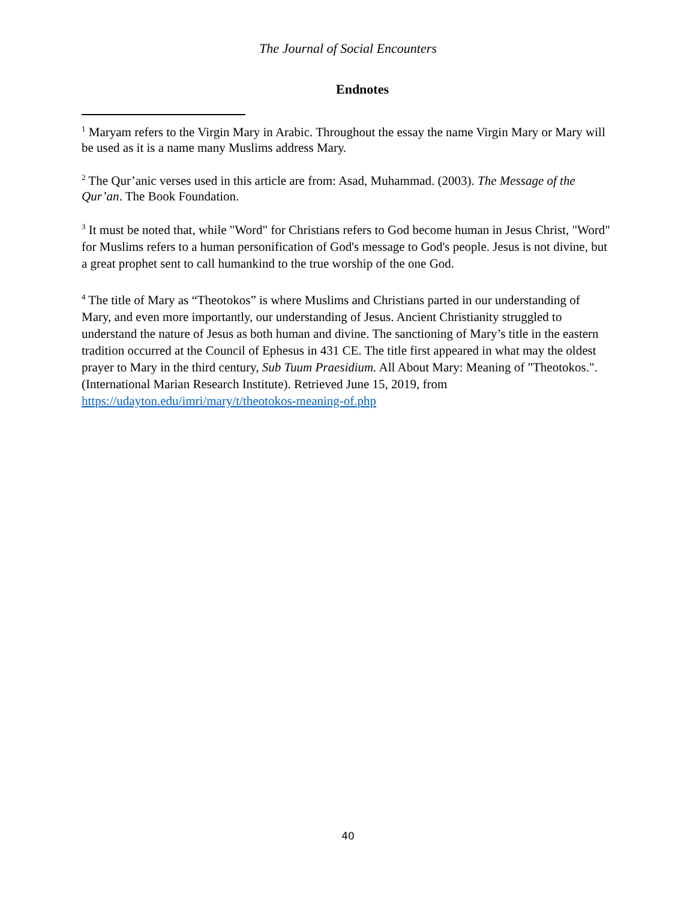The Journal of Social Encounters
Endnotes
<sup>1</sup> Maryam refers to the Virgin Mary in Arabic. Throughout the essay the name Virgin Mary or Mary will be used as it is a name many Muslims address Mary.
<sup>2</sup> The Qur’anic verses used in this article are from: Asad, Muhammad. (2003). The Message of the Qur’an. The Book Foundation.
<sup>3</sup> It must be noted that, while "Word" for Christians refers to God become human in Jesus Christ, "Word" for Muslims refers to a human personification of God's message to God's people. Jesus is not divine, but a great prophet sent to call humankind to the true worship of the one God.
<sup>4</sup> The title of Mary as “Theotokos” is where Muslims and Christians parted in our understanding of Mary, and even more importantly, our understanding of Jesus. Ancient Christianity struggled to understand the nature of Jesus as both human and divine. The sanctioning of Mary’s title in the eastern tradition occurred at the Council of Ephesus in 431 CE. The title first appeared in what may the oldest prayer to Mary in the third century, Sub Tuum Praesidium. All About Mary: Meaning of "Theotokos.". (International Marian Research Institute). Retrieved June 15, 2019, from https://udayton.edu/imri/mary/t/theotokos-meaning-of.php
40